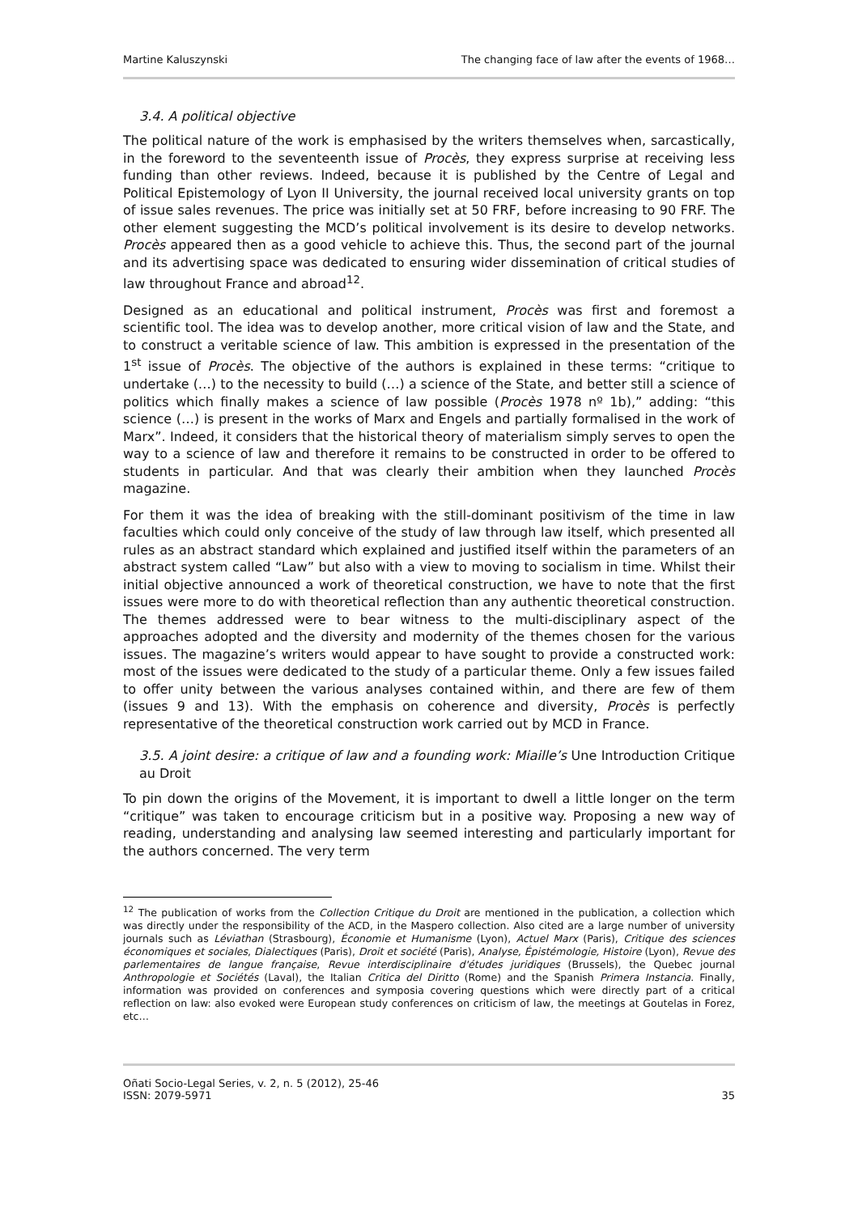Martine Kaluszynski The changing face of law after the events of 1968…
3.4. A political objective
The political nature of the work is emphasised by the writers themselves when, sarcastically, in the foreword to the seventeenth issue of Procès, they express surprise at receiving less funding than other reviews. Indeed, because it is published by the Centre of Legal and Political Epistemology of Lyon II University, the journal received local university grants on top of issue sales revenues. The price was initially set at 50 FRF, before increasing to 90 FRF. The other element suggesting the MCD’s political involvement is its desire to develop networks. Procès appeared then as a good vehicle to achieve this. Thus, the second part of the journal and its advertising space was dedicated to ensuring wider dissemination of critical studies of law throughout France and abroad<sup>12</sup>.
Designed as an educational and political instrument, Procès was first and foremost a scientific tool. The idea was to develop another, more critical vision of law and the State, and to construct a veritable science of law. This ambition is expressed in the presentation of the 1<sup>st</sup> issue of Procès. The objective of the authors is explained in these terms: “critique to undertake (…) to the necessity to build (…) a science of the State, and better still a science of politics which finally makes a science of law possible (Procès 1978 nº 1b),” adding: “this science (…) is present in the works of Marx and Engels and partially formalised in the work of Marx”. Indeed, it considers that the historical theory of materialism simply serves to open the way to a science of law and therefore it remains to be constructed in order to be offered to students in particular. And that was clearly their ambition when they launched Procès magazine.
For them it was the idea of breaking with the still-dominant positivism of the time in law faculties which could only conceive of the study of law through law itself, which presented all rules as an abstract standard which explained and justified itself within the parameters of an abstract system called “Law” but also with a view to moving to socialism in time. Whilst their initial objective announced a work of theoretical construction, we have to note that the first issues were more to do with theoretical reflection than any authentic theoretical construction. The themes addressed were to bear witness to the multi-disciplinary aspect of the approaches adopted and the diversity and modernity of the themes chosen for the various issues. The magazine’s writers would appear to have sought to provide a constructed work: most of the issues were dedicated to the study of a particular theme. Only a few issues failed to offer unity between the various analyses contained within, and there are few of them (issues 9 and 13). With the emphasis on coherence and diversity, Procès is perfectly representative of the theoretical construction work carried out by MCD in France.
3.5. A joint desire: a critique of law and a founding work: Miaille’s Une Introduction Critique au Droit
To pin down the origins of the Movement, it is important to dwell a little longer on the term “critique” was taken to encourage criticism but in a positive way. Proposing a new way of reading, understanding and analysing law seemed interesting and particularly important for the authors concerned. The very term
<sup>12</sup> The publication of works from the Collection Critique du Droit are mentioned in the publication, a collection which was directly under the responsibility of the ACD, in the Maspero collection. Also cited are a large number of university journals such as Léviathan (Strasbourg), Économie et Humanisme (Lyon), Actuel Marx (Paris), Critique des sciences économiques et sociales, Dialectiques (Paris), Droit et société (Paris), Analyse, Épistémologie, Histoire (Lyon), Revue des parlementaires de langue française, Revue interdisciplinaire d'études juridiques (Brussels), the Quebec journal Anthropologie et Sociétés (Laval), the Italian Critica del Diritto (Rome) and the Spanish Primera Instancia. Finally, information was provided on conferences and symposia covering questions which were directly part of a critical reflection on law: also evoked were European study conferences on criticism of law, the meetings at Goutelas in Forez, etc…
Oñati Socio-Legal Series, v. 2, n. 5 (2012), 25-46
ISSN: 2079-5971 35